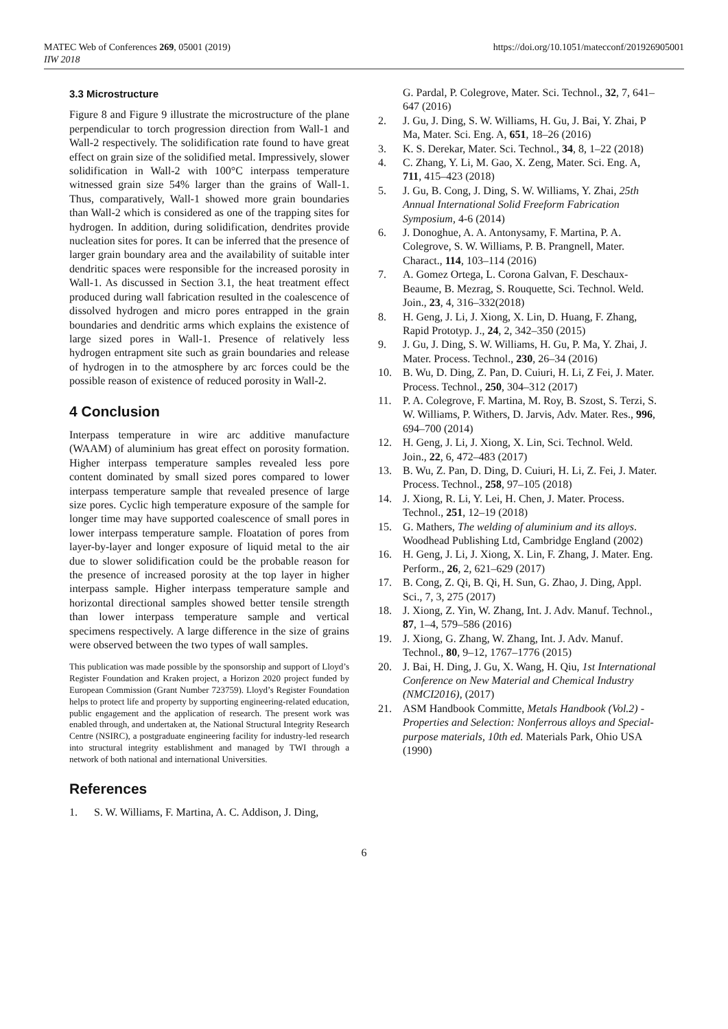MATEC Web of Conferences 269, 05001 (2019)
IIW 2018
https://doi.org/10.1051/matecconf/201926905001
3.3 Microstructure
Figure 8 and Figure 9 illustrate the microstructure of the plane perpendicular to torch progression direction from Wall-1 and Wall-2 respectively. The solidification rate found to have great effect on grain size of the solidified metal. Impressively, slower solidification in Wall-2 with 100°C interpass temperature witnessed grain size 54% larger than the grains of Wall-1. Thus, comparatively, Wall-1 showed more grain boundaries than Wall-2 which is considered as one of the trapping sites for hydrogen. In addition, during solidification, dendrites provide nucleation sites for pores. It can be inferred that the presence of larger grain boundary area and the availability of suitable inter dendritic spaces were responsible for the increased porosity in Wall-1. As discussed in Section 3.1, the heat treatment effect produced during wall fabrication resulted in the coalescence of dissolved hydrogen and micro pores entrapped in the grain boundaries and dendritic arms which explains the existence of large sized pores in Wall-1. Presence of relatively less hydrogen entrapment site such as grain boundaries and release of hydrogen in to the atmosphere by arc forces could be the possible reason of existence of reduced porosity in Wall-2.
4 Conclusion
Interpass temperature in wire arc additive manufacture (WAAM) of aluminium has great effect on porosity formation. Higher interpass temperature samples revealed less pore content dominated by small sized pores compared to lower interpass temperature sample that revealed presence of large size pores. Cyclic high temperature exposure of the sample for longer time may have supported coalescence of small pores in lower interpass temperature sample. Floatation of pores from layer-by-layer and longer exposure of liquid metal to the air due to slower solidification could be the probable reason for the presence of increased porosity at the top layer in higher interpass sample. Higher interpass temperature sample and horizontal directional samples showed better tensile strength than lower interpass temperature sample and vertical specimens respectively. A large difference in the size of grains were observed between the two types of wall samples.
This publication was made possible by the sponsorship and support of Lloyd’s Register Foundation and Kraken project, a Horizon 2020 project funded by European Commission (Grant Number 723759). Lloyd’s Register Foundation helps to protect life and property by supporting engineering-related education, public engagement and the application of research. The present work was enabled through, and undertaken at, the National Structural Integrity Research Centre (NSIRC), a postgraduate engineering facility for industry-led research into structural integrity establishment and managed by TWI through a network of both national and international Universities.
References
1. S. W. Williams, F. Martina, A. C. Addison, J. Ding,
G. Pardal, P. Colegrove, Mater. Sci. Technol., 32, 7, 641–647 (2016)
2. J. Gu, J. Ding, S. W. Williams, H. Gu, J. Bai, Y. Zhai, P Ma, Mater. Sci. Eng. A, 651, 18–26 (2016)
3. K. S. Derekar, Mater. Sci. Technol., 34, 8, 1–22 (2018)
4. C. Zhang, Y. Li, M. Gao, X. Zeng, Mater. Sci. Eng. A, 711, 415–423 (2018)
5. J. Gu, B. Cong, J. Ding, S. W. Williams, Y. Zhai, 25th Annual International Solid Freeform Fabrication Symposium, 4-6 (2014)
6. J. Donoghue, A. A. Antonysamy, F. Martina, P. A. Colegrove, S. W. Williams, P. B. Prangnell, Mater. Charact., 114, 103–114 (2016)
7. A. Gomez Ortega, L. Corona Galvan, F. Deschaux-Beaume, B. Mezrag, S. Rouquette, Sci. Technol. Weld. Join., 23, 4, 316–332(2018)
8. H. Geng, J. Li, J. Xiong, X. Lin, D. Huang, F. Zhang, Rapid Prototyp. J., 24, 2, 342–350 (2015)
9. J. Gu, J. Ding, S. W. Williams, H. Gu, P. Ma, Y. Zhai, J. Mater. Process. Technol., 230, 26–34 (2016)
10. B. Wu, D. Ding, Z. Pan, D. Cuiuri, H. Li, Z Fei, J. Mater. Process. Technol., 250, 304–312 (2017)
11. P. A. Colegrove, F. Martina, M. Roy, B. Szost, S. Terzi, S. W. Williams, P. Withers, D. Jarvis, Adv. Mater. Res., 996, 694–700 (2014)
12. H. Geng, J. Li, J. Xiong, X. Lin, Sci. Technol. Weld. Join., 22, 6, 472–483 (2017)
13. B. Wu, Z. Pan, D. Ding, D. Cuiuri, H. Li, Z. Fei, J. Mater. Process. Technol., 258, 97–105 (2018)
14. J. Xiong, R. Li, Y. Lei, H. Chen, J. Mater. Process. Technol., 251, 12–19 (2018)
15. G. Mathers, The welding of aluminium and its alloys. Woodhead Publishing Ltd, Cambridge England (2002)
16. H. Geng, J. Li, J. Xiong, X. Lin, F. Zhang, J. Mater. Eng. Perform., 26, 2, 621–629 (2017)
17. B. Cong, Z. Qi, B. Qi, H. Sun, G. Zhao, J. Ding, Appl. Sci., 7, 3, 275 (2017)
18. J. Xiong, Z. Yin, W. Zhang, Int. J. Adv. Manuf. Technol., 87, 1–4, 579–586 (2016)
19. J. Xiong, G. Zhang, W. Zhang, Int. J. Adv. Manuf. Technol., 80, 9–12, 1767–1776 (2015)
20. J. Bai, H. Ding, J. Gu, X. Wang, H. Qiu, 1st International Conference on New Material and Chemical Industry (NMCI2016), (2017)
21. ASM Handbook Committe, Metals Handbook (Vol.2) - Properties and Selection: Nonferrous alloys and Special-purpose materials, 10th ed. Materials Park, Ohio USA (1990)
6